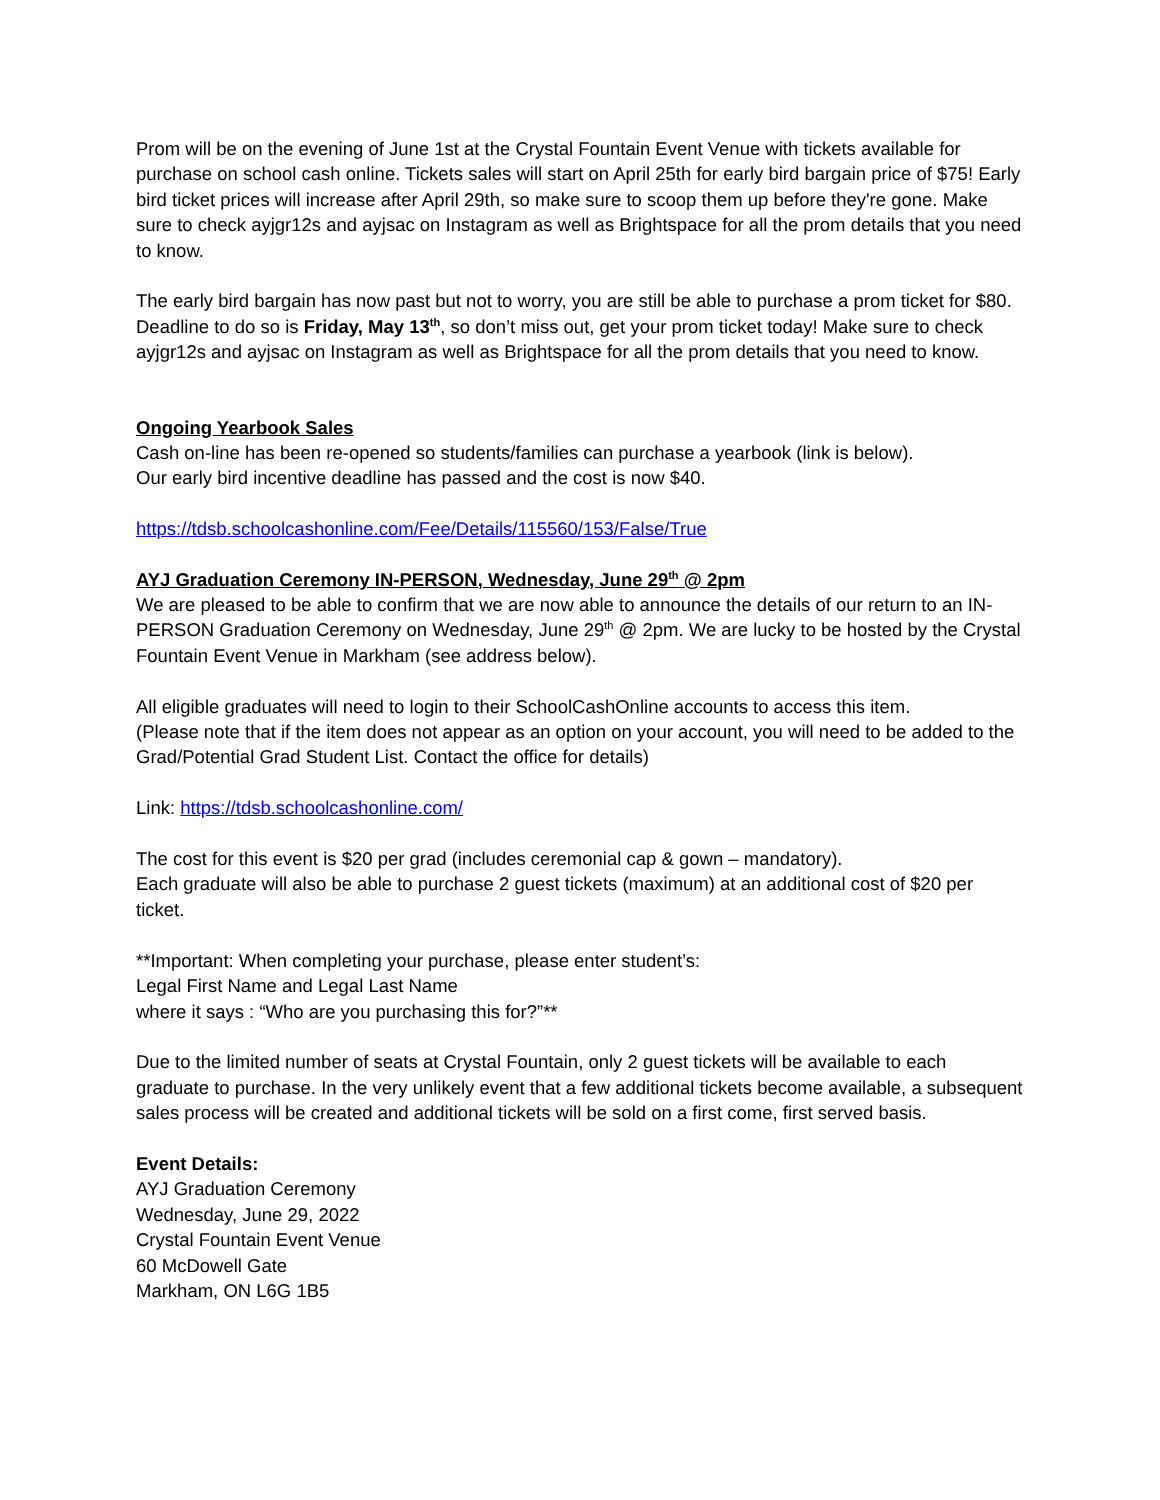Prom will be on the evening of June 1st at the Crystal Fountain Event Venue with tickets available for purchase on school cash online. Tickets sales will start on April 25th for early bird bargain price of $75! Early bird ticket prices will increase after April 29th, so make sure to scoop them up before they're gone. Make sure to check ayjgr12s and ayjsac on Instagram as well as Brightspace for all the prom details that you need to know.
The early bird bargain has now past but not to worry, you are still be able to purchase a prom ticket for $80. Deadline to do so is Friday, May 13<sup>th</sup>, so don’t miss out, get your prom ticket today! Make sure to check ayjgr12s and ayjsac on Instagram as well as Brightspace for all the prom details that you need to know.
Ongoing Yearbook Sales
Cash on-line has been re-opened so students/families can purchase a yearbook (link is below).
Our early bird incentive deadline has passed and the cost is now $40.
https://tdsb.schoolcashonline.com/Fee/Details/115560/153/False/True
AYJ Graduation Ceremony IN-PERSON, Wednesday, June 29<sup>th</sup> @ 2pm
We are pleased to be able to confirm that we are now able to announce the details of our return to an IN-PERSON Graduation Ceremony on Wednesday, June 29<sup>th</sup> @ 2pm. We are lucky to be hosted by the Crystal Fountain Event Venue in Markham (see address below).
All eligible graduates will need to login to their SchoolCashOnline accounts to access this item.
(Please note that if the item does not appear as an option on your account, you will need to be added to the Grad/Potential Grad Student List. Contact the office for details)
Link: https://tdsb.schoolcashonline.com/
The cost for this event is $20 per grad (includes ceremonial cap & gown – mandatory).
Each graduate will also be able to purchase 2 guest tickets (maximum) at an additional cost of $20 per ticket.
**Important: When completing your purchase, please enter student’s:
Legal First Name and Legal Last Name
where it says : “Who are you purchasing this for?”**
Due to the limited number of seats at Crystal Fountain, only 2 guest tickets will be available to each graduate to purchase. In the very unlikely event that a few additional tickets become available, a subsequent sales process will be created and additional tickets will be sold on a first come, first served basis.
Event Details:
AYJ Graduation Ceremony
Wednesday, June 29, 2022
Crystal Fountain Event Venue
60 McDowell Gate
Markham, ON L6G 1B5